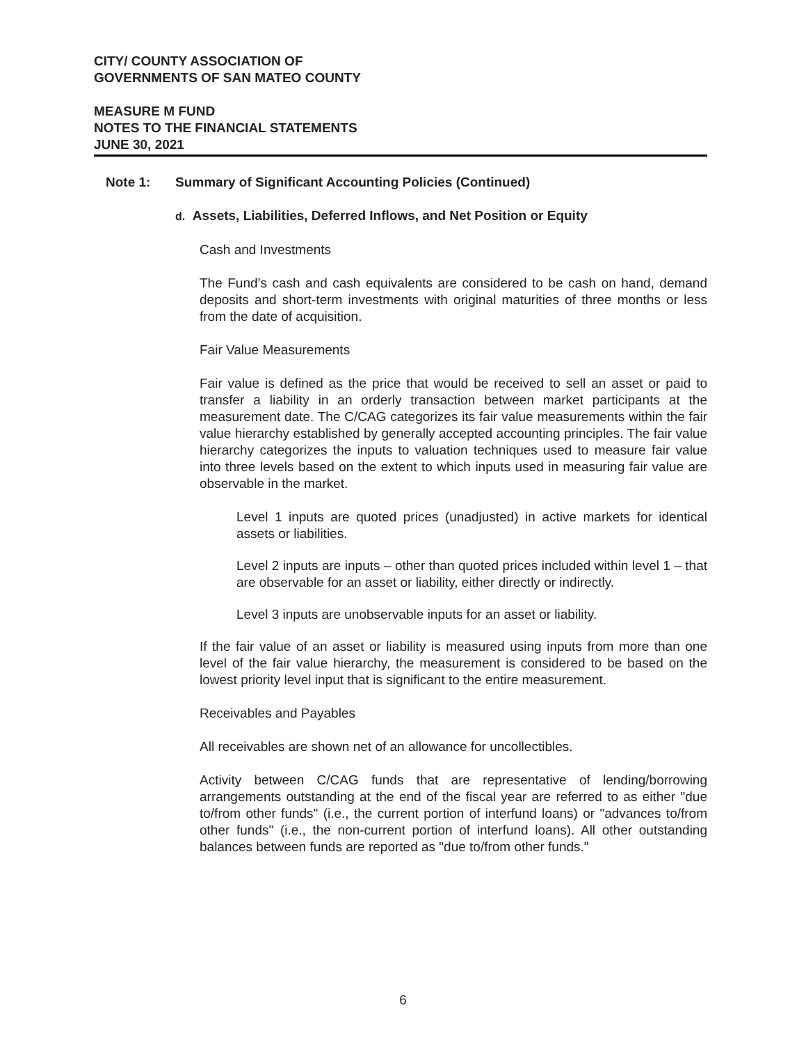CITY/ COUNTY ASSOCIATION OF
GOVERNMENTS OF SAN MATEO COUNTY
MEASURE M FUND
NOTES TO THE FINANCIAL STATEMENTS
JUNE 30, 2021
Note 1: Summary of Significant Accounting Policies (Continued)
d. Assets, Liabilities, Deferred Inflows, and Net Position or Equity
Cash and Investments
The Fund’s cash and cash equivalents are considered to be cash on hand, demand deposits and short-term investments with original maturities of three months or less from the date of acquisition.
Fair Value Measurements
Fair value is defined as the price that would be received to sell an asset or paid to transfer a liability in an orderly transaction between market participants at the measurement date. The C/CAG categorizes its fair value measurements within the fair value hierarchy established by generally accepted accounting principles. The fair value hierarchy categorizes the inputs to valuation techniques used to measure fair value into three levels based on the extent to which inputs used in measuring fair value are observable in the market.
Level 1 inputs are quoted prices (unadjusted) in active markets for identical assets or liabilities.
Level 2 inputs are inputs – other than quoted prices included within level 1 – that are observable for an asset or liability, either directly or indirectly.
Level 3 inputs are unobservable inputs for an asset or liability.
If the fair value of an asset or liability is measured using inputs from more than one level of the fair value hierarchy, the measurement is considered to be based on the lowest priority level input that is significant to the entire measurement.
Receivables and Payables
All receivables are shown net of an allowance for uncollectibles.
Activity between C/CAG funds that are representative of lending/borrowing arrangements outstanding at the end of the fiscal year are referred to as either "due to/from other funds" (i.e., the current portion of interfund loans) or "advances to/from other funds" (i.e., the non-current portion of interfund loans). All other outstanding balances between funds are reported as "due to/from other funds."
6